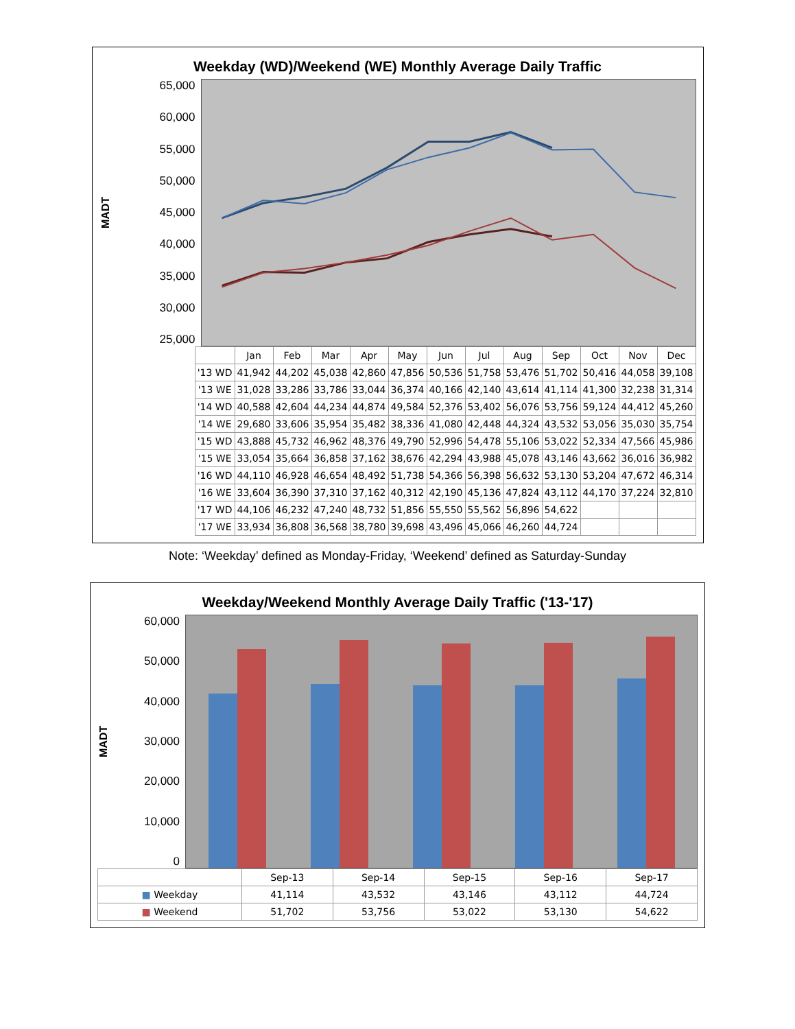Weekday (WD)/Weekend (WE) Monthly Average Daily Traffic
MADT
65,000
60,000
55,000
50,000
45,000
40,000
35,000
30,000
25,000
| | Jan | Feb | Mar | Apr | May | Jun | Jul | Aug | Sep | Oct | Nov | Dec |
| --- | --- | --- | --- | --- | --- | --- | --- | --- | --- | --- | --- | --- |
| '13 WD | 41,942 | 44,202 | 45,038 | 42,860 | 47,856 | 50,536 | 51,758 | 53,476 | 51,702 | 50,416 | 44,058 | 39,108 |
| '13 WE | 31,028 | 33,286 | 33,786 | 33,044 | 36,374 | 40,166 | 42,140 | 43,614 | 41,114 | 41,300 | 32,238 | 31,314 |
| '14 WD | 40,588 | 42,604 | 44,234 | 44,874 | 49,584 | 52,376 | 53,402 | 56,076 | 53,756 | 59,124 | 44,412 | 45,260 |
| '14 WE | 29,680 | 33,606 | 35,954 | 35,482 | 38,336 | 41,080 | 42,448 | 44,324 | 43,532 | 53,056 | 35,030 | 35,754 |
| '15 WD | 43,888 | 45,732 | 46,962 | 48,376 | 49,790 | 52,996 | 54,478 | 55,106 | 53,022 | 52,334 | 47,566 | 45,986 |
| '15 WE | 33,054 | 35,664 | 36,858 | 37,162 | 38,676 | 42,294 | 43,988 | 45,078 | 43,146 | 43,662 | 36,016 | 36,982 |
| '16 WD | 44,110 | 46,928 | 46,654 | 48,492 | 51,738 | 54,366 | 56,398 | 56,632 | 53,130 | 53,204 | 47,672 | 46,314 |
| '16 WE | 33,604 | 36,390 | 37,310 | 37,162 | 40,312 | 42,190 | 45,136 | 47,824 | 43,112 | 44,170 | 37,224 | 32,810 |
| '17 WD | 44,106 | 46,232 | 47,240 | 48,732 | 51,856 | 55,550 | 55,562 | 56,896 | 54,622 | | | |
| '17 WE | 33,934 | 36,808 | 36,568 | 38,780 | 39,698 | 43,496 | 45,066 | 46,260 | 44,724 | | | |
Note: ‘Weekday’ defined as Monday-Friday, ‘Weekend’ defined as Saturday-Sunday
Weekday/Weekend Monthly Average Daily Traffic ('13-'17)
MADT
60,000
50,000
40,000
30,000
20,000
10,000
0
| | Sep-13 | Sep-14 | Sep-15 | Sep-16 | Sep-17 |
| --- | --- | --- | --- | --- | --- |
| ■ Weekday | 41,114 | 43,532 | 43,146 | 43,112 | 44,724 |
| ■ Weekend | 51,702 | 53,756 | 53,022 | 53,130 | 54,622 |